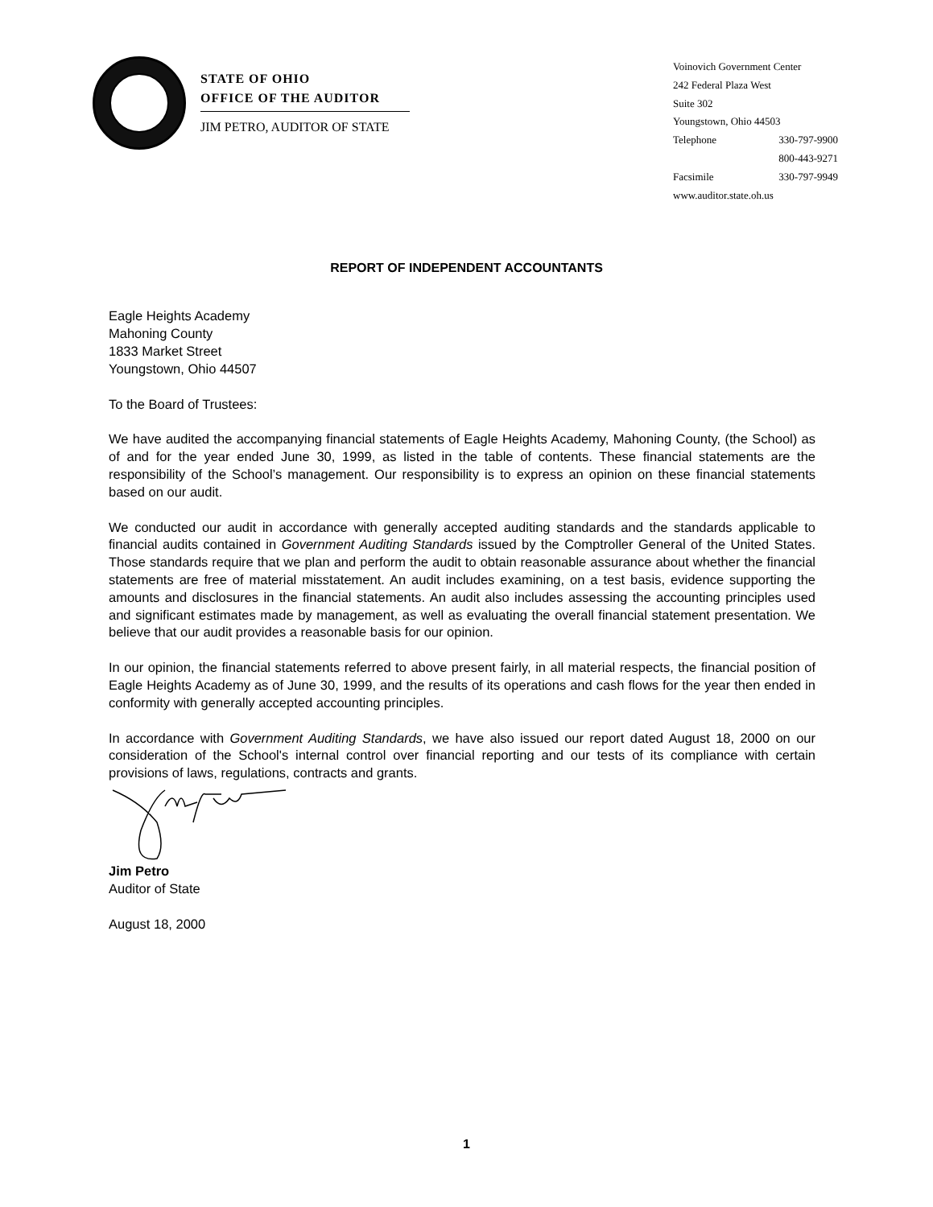STATE OF OHIO
OFFICE OF THE AUDITOR
JIM PETRO, AUDITOR OF STATE
Voinovich Government Center
242 Federal Plaza West
Suite 302
Youngstown, Ohio 44503
Telephone 330-797-9900
800-443-9271
Facsimile 330-797-9949
www.auditor.state.oh.us
REPORT OF INDEPENDENT ACCOUNTANTS
Eagle Heights Academy
Mahoning County
1833 Market Street
Youngstown, Ohio 44507
To the Board of Trustees:
We have audited the accompanying financial statements of Eagle Heights Academy, Mahoning County, (the School) as of and for the year ended June 30, 1999, as listed in the table of contents. These financial statements are the responsibility of the School’s management. Our responsibility is to express an opinion on these financial statements based on our audit.
We conducted our audit in accordance with generally accepted auditing standards and the standards applicable to financial audits contained in Government Auditing Standards issued by the Comptroller General of the United States. Those standards require that we plan and perform the audit to obtain reasonable assurance about whether the financial statements are free of material misstatement. An audit includes examining, on a test basis, evidence supporting the amounts and disclosures in the financial statements. An audit also includes assessing the accounting principles used and significant estimates made by management, as well as evaluating the overall financial statement presentation. We believe that our audit provides a reasonable basis for our opinion.
In our opinion, the financial statements referred to above present fairly, in all material respects, the financial position of Eagle Heights Academy as of June 30, 1999, and the results of its operations and cash flows for the year then ended in conformity with generally accepted accounting principles.
In accordance with Government Auditing Standards, we have also issued our report dated August 18, 2000 on our consideration of the School's internal control over financial reporting and our tests of its compliance with certain provisions of laws, regulations, contracts and grants.
Jim Petro
Auditor of State
August 18, 2000
1